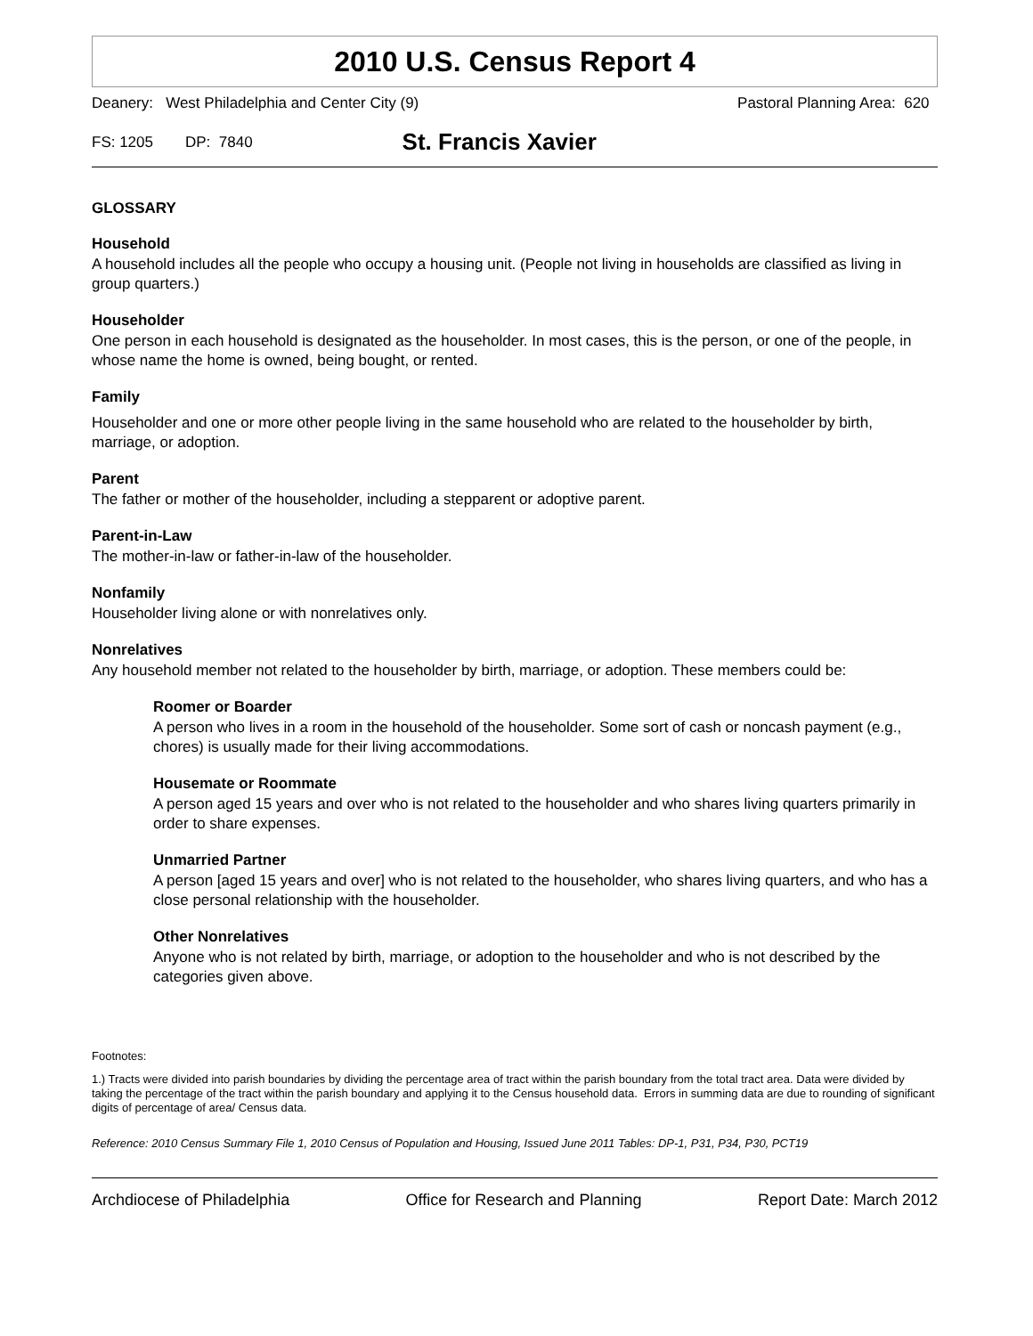2010 U.S. Census Report 4
Deanery: West Philadelphia and Center City (9) Pastoral Planning Area: 620
FS: 1205 DP: 7840 St. Francis Xavier
GLOSSARY
Household
A household includes all the people who occupy a housing unit. (People not living in households are classified as living in group quarters.)
Householder
One person in each household is designated as the householder. In most cases, this is the person, or one of the people, in whose name the home is owned, being bought, or rented.
Family
Householder and one or more other people living in the same household who are related to the householder by birth, marriage, or adoption.
Parent
The father or mother of the householder, including a stepparent or adoptive parent.
Parent-in-Law
The mother-in-law or father-in-law of the householder.
Nonfamily
Householder living alone or with nonrelatives only.
Nonrelatives
Any household member not related to the householder by birth, marriage, or adoption. These members could be:
Roomer or Boarder
A person who lives in a room in the household of the householder. Some sort of cash or noncash payment (e.g., chores) is usually made for their living accommodations.
Housemate or Roommate
A person aged 15 years and over who is not related to the householder and who shares living quarters primarily in order to share expenses.
Unmarried Partner
A person [aged 15 years and over] who is not related to the householder, who shares living quarters, and who has a close personal relationship with the householder.
Other Nonrelatives
Anyone who is not related by birth, marriage, or adoption to the householder and who is not described by the categories given above.
Footnotes:
1.) Tracts were divided into parish boundaries by dividing the percentage area of tract within the parish boundary from the total tract area. Data were divided by taking the percentage of the tract within the parish boundary and applying it to the Census household data. Errors in summing data are due to rounding of significant digits of percentage of area/ Census data.
Reference: 2010 Census Summary File 1, 2010 Census of Population and Housing, Issued June 2011 Tables: DP-1, P31, P34, P30, PCT19
Archdiocese of Philadelphia Office for Research and Planning Report Date: March 2012